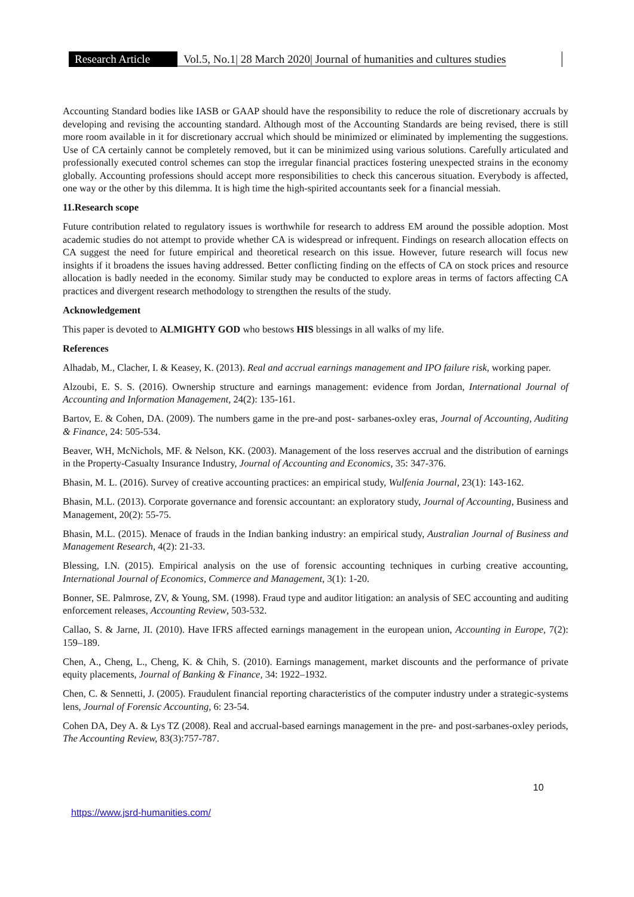Research Article
Vol.5, No.1| 28 March 2020| Journal of humanities and cultures studies
Accounting Standard bodies like IASB or GAAP should have the responsibility to reduce the role of discretionary accruals by developing and revising the accounting standard. Although most of the Accounting Standards are being revised, there is still more room available in it for discretionary accrual which should be minimized or eliminated by implementing the suggestions. Use of CA certainly cannot be completely removed, but it can be minimized using various solutions. Carefully articulated and professionally executed control schemes can stop the irregular financial practices fostering unexpected strains in the economy globally. Accounting professions should accept more responsibilities to check this cancerous situation. Everybody is affected, one way or the other by this dilemma. It is high time the high-spirited accountants seek for a financial messiah.
11.Research scope
Future contribution related to regulatory issues is worthwhile for research to address EM around the possible adoption. Most academic studies do not attempt to provide whether CA is widespread or infrequent. Findings on research allocation effects on CA suggest the need for future empirical and theoretical research on this issue. However, future research will focus new insights if it broadens the issues having addressed. Better conflicting finding on the effects of CA on stock prices and resource allocation is badly needed in the economy. Similar study may be conducted to explore areas in terms of factors affecting CA practices and divergent research methodology to strengthen the results of the study.
Acknowledgement
This paper is devoted to ALMIGHTY GOD who bestows HIS blessings in all walks of my life.
References
Alhadab, M., Clacher, I. & Keasey, K. (2013). Real and accrual earnings management and IPO failure risk, working paper.
Alzoubi, E. S. S. (2016). Ownership structure and earnings management: evidence from Jordan, International Journal of Accounting and Information Management, 24(2): 135-161.
Bartov, E. & Cohen, DA. (2009). The numbers game in the pre-and post- sarbanes-oxley eras, Journal of Accounting, Auditing & Finance, 24: 505-534.
Beaver, WH, McNichols, MF. & Nelson, KK. (2003). Management of the loss reserves accrual and the distribution of earnings in the Property-Casualty Insurance Industry, Journal of Accounting and Economics, 35: 347-376.
Bhasin, M. L. (2016). Survey of creative accounting practices: an empirical study, Wulfenia Journal, 23(1): 143-162.
Bhasin, M.L. (2013). Corporate governance and forensic accountant: an exploratory study, Journal of Accounting, Business and Management, 20(2): 55-75.
Bhasin, M.L. (2015). Menace of frauds in the Indian banking industry: an empirical study, Australian Journal of Business and Management Research, 4(2): 21-33.
Blessing, I.N. (2015). Empirical analysis on the use of forensic accounting techniques in curbing creative accounting, International Journal of Economics, Commerce and Management, 3(1): 1-20.
Bonner, SE. Palmrose, ZV, & Young, SM. (1998). Fraud type and auditor litigation: an analysis of SEC accounting and auditing enforcement releases, Accounting Review, 503-532.
Callao, S. & Jarne, JI. (2010). Have IFRS affected earnings management in the european union, Accounting in Europe, 7(2): 159–189.
Chen, A., Cheng, L., Cheng, K. & Chih, S. (2010). Earnings management, market discounts and the performance of private equity placements, Journal of Banking & Finance, 34: 1922–1932.
Chen, C. & Sennetti, J. (2005). Fraudulent financial reporting characteristics of the computer industry under a strategic-systems lens, Journal of Forensic Accounting, 6: 23-54.
Cohen DA, Dey A. & Lys TZ (2008). Real and accrual-based earnings management in the pre- and post-sarbanes-oxley periods, The Accounting Review, 83(3):757-787.
10
https://www.jsrd-humanities.com/